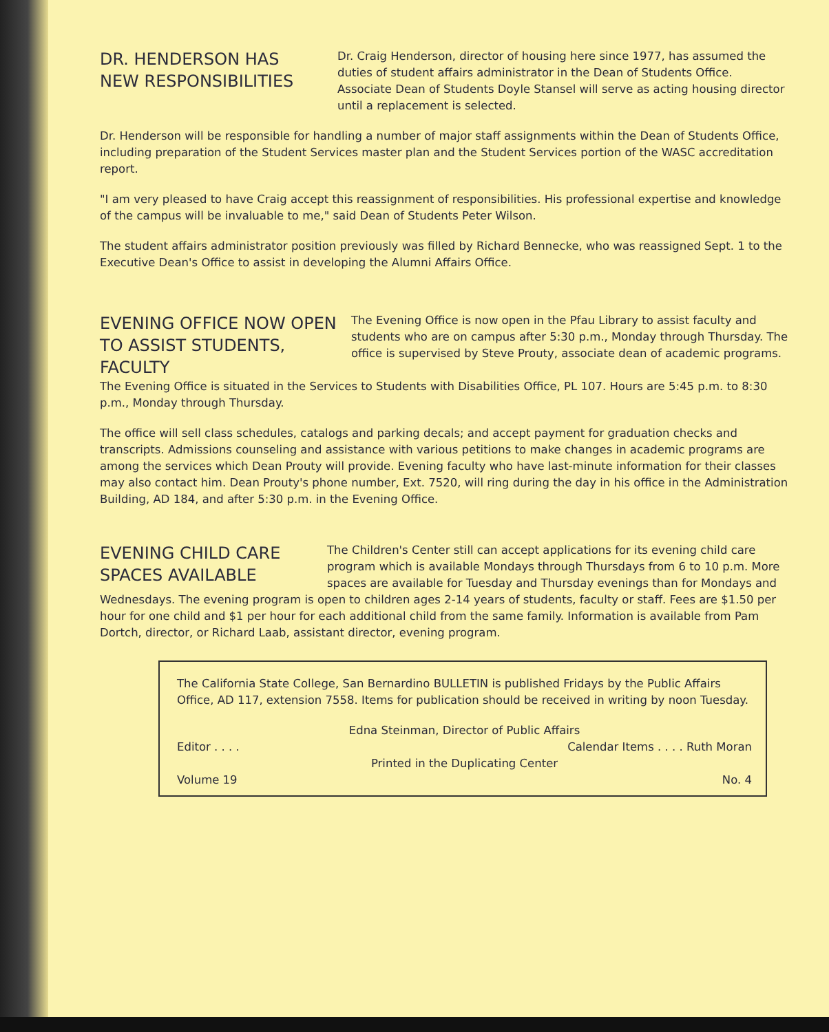DR. HENDERSON HAS
NEW RESPONSIBILITIES
Dr. Craig Henderson, director of housing here since 1977, has assumed the duties of student affairs administrator in the Dean of Students Office. Associate Dean of Students Doyle Stansel will serve as acting housing director until a replacement is selected.
Dr. Henderson will be responsible for handling a number of major staff assignments within the Dean of Students Office, including preparation of the Student Services master plan and the Student Services portion of the WASC accreditation report.
"I am very pleased to have Craig accept this reassignment of responsibilities. His professional expertise and knowledge of the campus will be invaluable to me," said Dean of Students Peter Wilson.
The student affairs administrator position previously was filled by Richard Bennecke, who was reassigned Sept. 1 to the Executive Dean's Office to assist in developing the Alumni Affairs Office.
EVENING OFFICE NOW OPEN
TO ASSIST STUDENTS, FACULTY
The Evening Office is now open in the Pfau Library to assist faculty and students who are on campus after 5:30 p.m., Monday through Thursday. The office is supervised by Steve Prouty, associate dean of academic programs.
The Evening Office is situated in the Services to Students with Disabilities Office, PL 107. Hours are 5:45 p.m. to 8:30 p.m., Monday through Thursday.
The office will sell class schedules, catalogs and parking decals; and accept payment for graduation checks and transcripts. Admissions counseling and assistance with various petitions to make changes in academic programs are among the services which Dean Prouty will provide. Evening faculty who have last-minute information for their classes may also contact him. Dean Prouty's phone number, Ext. 7520, will ring during the day in his office in the Administration Building, AD 184, and after 5:30 p.m. in the Evening Office.
EVENING CHILD CARE
SPACES AVAILABLE
The Children's Center still can accept applications for its evening child care program which is available Mondays through Thursdays from 6 to 10 p.m. More spaces are available for Tuesday and Thursday evenings than for Mondays and
Wednesdays. The evening program is open to children ages 2-14 years of students, faculty or staff. Fees are $1.50 per hour for one child and $1 per hour for each additional child from the same family. Information is available from Pam Dortch, director, or Richard Laab, assistant director, evening program.
The California State College, San Bernardino BULLETIN is published Fridays by the Public Affairs Office, AD 117, extension 7558. Items for publication should be received in writing by noon Tuesday.
Edna Steinman, Director of Public Affairs
Editor . . . . Calendar Items . . . . Ruth Moran
Printed in the Duplicating Center
Volume 19 No. 4